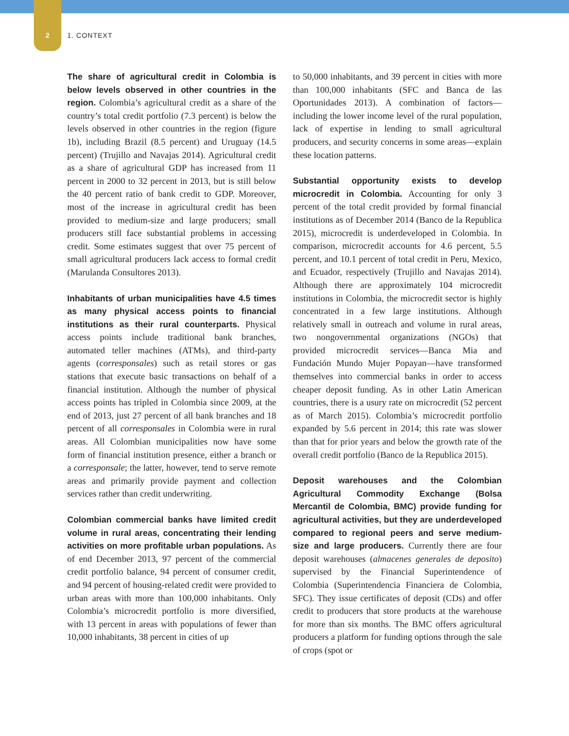2 1. CONTEXT
The share of agricultural credit in Colombia is below levels observed in other countries in the region. Colombia’s agricultural credit as a share of the country’s total credit portfolio (7.3 percent) is below the levels observed in other countries in the region (figure 1b), including Brazil (8.5 percent) and Uruguay (14.5 percent) (Trujillo and Navajas 2014). Agricultural credit as a share of agricultural GDP has increased from 11 percent in 2000 to 32 percent in 2013, but is still below the 40 percent ratio of bank credit to GDP. Moreover, most of the increase in agricultural credit has been provided to medium-size and large producers; small producers still face substantial problems in accessing credit. Some estimates suggest that over 75 percent of small agricultural producers lack access to formal credit (Marulanda Consultores 2013).
Inhabitants of urban municipalities have 4.5 times as many physical access points to financial institutions as their rural counterparts. Physical access points include traditional bank branches, automated teller machines (ATMs), and third-party agents (corresponsales) such as retail stores or gas stations that execute basic transactions on behalf of a financial institution. Although the number of physical access points has tripled in Colombia since 2009, at the end of 2013, just 27 percent of all bank branches and 18 percent of all corresponsales in Colombia were in rural areas. All Colombian municipalities now have some form of financial institution presence, either a branch or a corresponsale; the latter, however, tend to serve remote areas and primarily provide payment and collection services rather than credit underwriting.
Colombian commercial banks have limited credit volume in rural areas, concentrating their lending activities on more profitable urban populations. As of end December 2013, 97 percent of the commercial credit portfolio balance, 94 percent of consumer credit, and 94 percent of housing-related credit were provided to urban areas with more than 100,000 inhabitants. Only Colombia’s microcredit portfolio is more diversified, with 13 percent in areas with populations of fewer than 10,000 inhabitants, 38 percent in cities of up
to 50,000 inhabitants, and 39 percent in cities with more than 100,000 inhabitants (SFC and Banca de las Oportunidades 2013). A combination of factors—including the lower income level of the rural population, lack of expertise in lending to small agricultural producers, and security concerns in some areas—explain these location patterns.
Substantial opportunity exists to develop microcredit in Colombia. Accounting for only 3 percent of the total credit provided by formal financial institutions as of December 2014 (Banco de la Republica 2015), microcredit is underdeveloped in Colombia. In comparison, microcredit accounts for 4.6 percent, 5.5 percent, and 10.1 percent of total credit in Peru, Mexico, and Ecuador, respectively (Trujillo and Navajas 2014). Although there are approximately 104 microcredit institutions in Colombia, the microcredit sector is highly concentrated in a few large institutions. Although relatively small in outreach and volume in rural areas, two nongovernmental organizations (NGOs) that provided microcredit services—Banca Mia and Fundación Mundo Mujer Popayan—have transformed themselves into commercial banks in order to access cheaper deposit funding. As in other Latin American countries, there is a usury rate on microcredit (52 percent as of March 2015). Colombia’s microcredit portfolio expanded by 5.6 percent in 2014; this rate was slower than that for prior years and below the growth rate of the overall credit portfolio (Banco de la Republica 2015).
Deposit warehouses and the Colombian Agricultural Commodity Exchange (Bolsa Mercantil de Colombia, BMC) provide funding for agricultural activities, but they are underdeveloped compared to regional peers and serve medium-size and large producers. Currently there are four deposit warehouses (almacenes generales de deposito) supervised by the Financial Superintendence of Colombia (Superintendencia Financiera de Colombia, SFC). They issue certificates of deposit (CDs) and offer credit to producers that store products at the warehouse for more than six months. The BMC offers agricultural producers a platform for funding options through the sale of crops (spot or